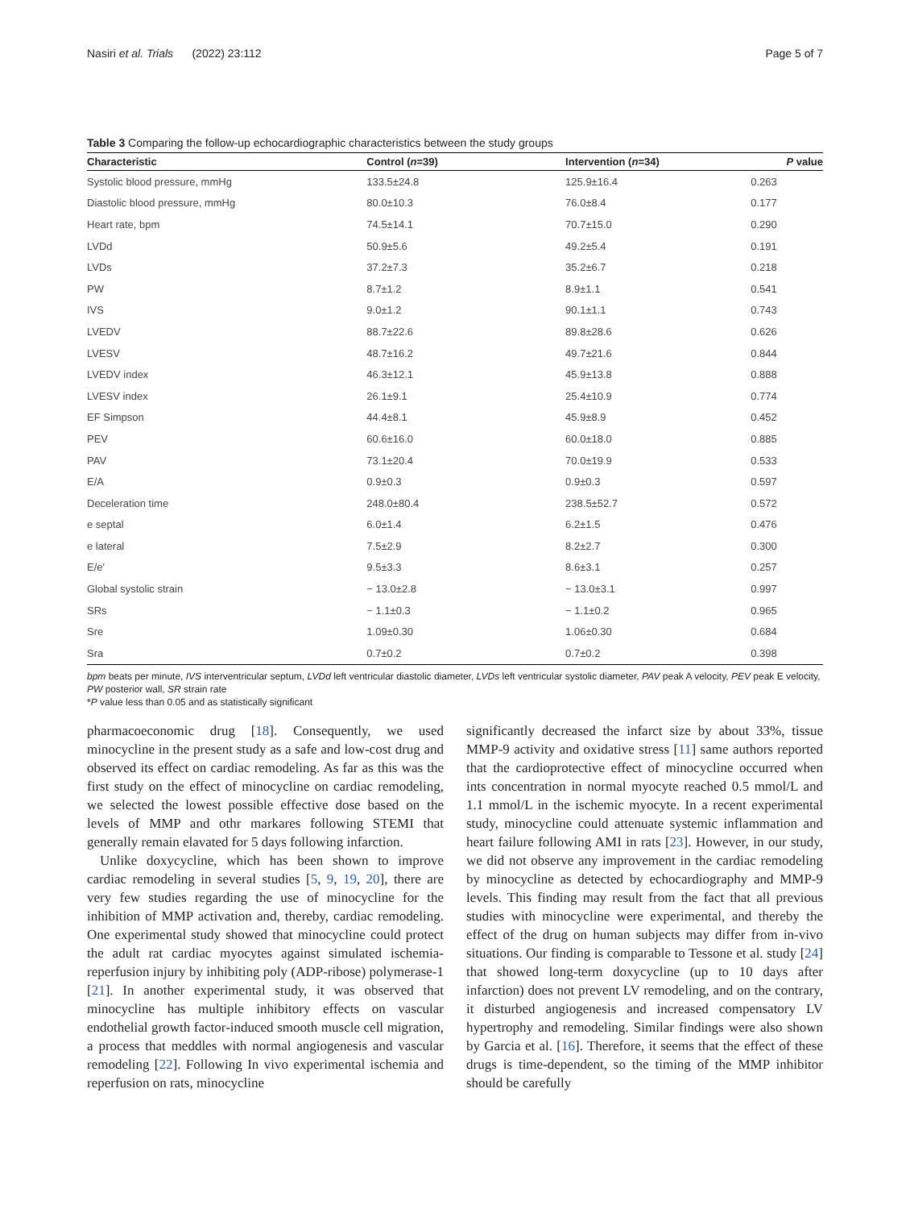Nasiri et al. Trials (2022) 23:112 Page 5 of 7
Table 3 Comparing the follow-up echocardiographic characteristics between the study groups
| Characteristic | Control ( n =39) | Intervention ( n =34) | P value |
| --- | --- | --- | --- |
| Systolic blood pressure, mmHg | 133.5±24.8 | 125.9±16.4 | 0.263 |
| Diastolic blood pressure, mmHg | 80.0±10.3 | 76.0±8.4 | 0.177 |
| Heart rate, bpm | 74.5±14.1 | 70.7±15.0 | 0.290 |
| LVDd | 50.9±5.6 | 49.2±5.4 | 0.191 |
| LVDs | 37.2±7.3 | 35.2±6.7 | 0.218 |
| PW | 8.7±1.2 | 8.9±1.1 | 0.541 |
| IVS | 9.0±1.2 | 90.1±1.1 | 0.743 |
| LVEDV | 88.7±22.6 | 89.8±28.6 | 0.626 |
| LVESV | 48.7±16.2 | 49.7±21.6 | 0.844 |
| LVEDV index | 46.3±12.1 | 45.9±13.8 | 0.888 |
| LVESV index | 26.1±9.1 | 25.4±10.9 | 0.774 |
| EF Simpson | 44.4±8.1 | 45.9±8.9 | 0.452 |
| PEV | 60.6±16.0 | 60.0±18.0 | 0.885 |
| PAV | 73.1±20.4 | 70.0±19.9 | 0.533 |
| E/A | 0.9±0.3 | 0.9±0.3 | 0.597 |
| Deceleration time | 248.0±80.4 | 238.5±52.7 | 0.572 |
| e septal | 6.0±1.4 | 6.2±1.5 | 0.476 |
| e lateral | 7.5±2.9 | 8.2±2.7 | 0.300 |
| E/e′ | 9.5±3.3 | 8.6±3.1 | 0.257 |
| Global systolic strain | − 13.0±2.8 | − 13.0±3.1 | 0.997 |
| SRs | − 1.1±0.3 | − 1.1±0.2 | 0.965 |
| Sre | 1.09±0.30 | 1.06±0.30 | 0.684 |
| Sra | 0.7±0.2 | 0.7±0.2 | 0.398 |
bpm beats per minute, IVS interventricular septum, LVDd left ventricular diastolic diameter, LVDs left ventricular systolic diameter, PAV peak A velocity, PEV peak E velocity, PW posterior wall, SR strain rate
*P value less than 0.05 and as statistically significant
pharmacoeconomic drug [18]. Consequently, we used minocycline in the present study as a safe and low-cost drug and observed its effect on cardiac remodeling. As far as this was the first study on the effect of minocycline on cardiac remodeling, we selected the lowest possible effective dose based on the levels of MMP and othr markares following STEMI that generally remain elavated for 5 days following infarction.
Unlike doxycycline, which has been shown to improve cardiac remodeling in several studies [5, 9, 19, 20], there are very few studies regarding the use of minocycline for the inhibition of MMP activation and, thereby, cardiac remodeling. One experimental study showed that minocycline could protect the adult rat cardiac myocytes against simulated ischemia-reperfusion injury by inhibiting poly (ADP-ribose) polymerase-1 [21]. In another experimental study, it was observed that minocycline has multiple inhibitory effects on vascular endothelial growth factor-induced smooth muscle cell migration, a process that meddles with normal angiogenesis and vascular remodeling [22]. Following In vivo experimental ischemia and reperfusion on rats, minocycline
significantly decreased the infarct size by about 33%, tissue MMP-9 activity and oxidative stress [11] same authors reported that the cardioprotective effect of minocycline occurred when ints concentration in normal myocyte reached 0.5 mmol/L and 1.1 mmol/L in the ischemic myocyte. In a recent experimental study, minocycline could attenuate systemic inflammation and heart failure following AMI in rats [23]. However, in our study, we did not observe any improvement in the cardiac remodeling by minocycline as detected by echocardiography and MMP-9 levels. This finding may result from the fact that all previous studies with minocycline were experimental, and thereby the effect of the drug on human subjects may differ from in-vivo situations. Our finding is comparable to Tessone et al. study [24] that showed long-term doxycycline (up to 10 days after infarction) does not prevent LV remodeling, and on the contrary, it disturbed angiogenesis and increased compensatory LV hypertrophy and remodeling. Similar findings were also shown by Garcia et al. [16]. Therefore, it seems that the effect of these drugs is time-dependent, so the timing of the MMP inhibitor should be carefully